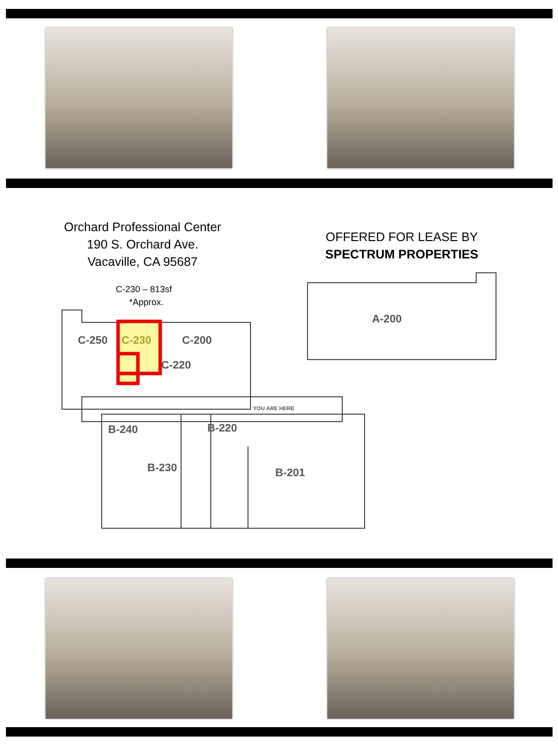Orchard Professional Center
190 S. Orchard Ave.
Vacaville, CA 95687
OFFERED FOR LEASE BY
SPECTRUM PROPERTIES
C-230 – 813sf
*Approx.
C-250
C-230
C-200
C-220
A-200
B-240
B-220
B-230
B-201
YOU ARE HERE